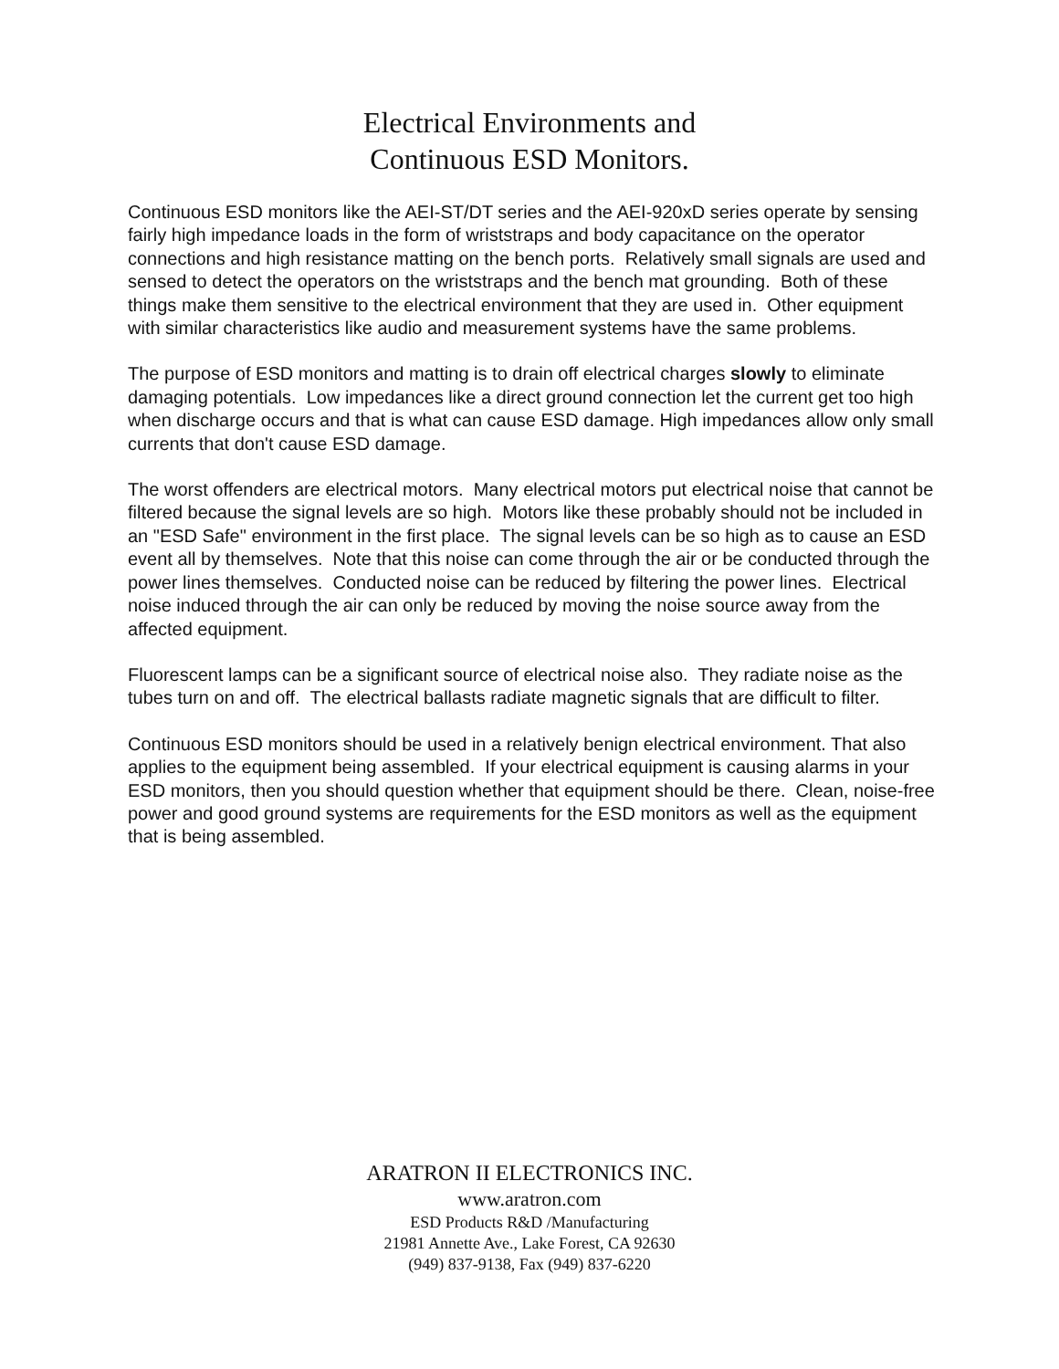Electrical Environments and
Continuous ESD Monitors.
Continuous ESD monitors like the AEI-ST/DT series and the AEI-920xD series operate by sensing fairly high impedance loads in the form of wriststraps and body capacitance on the operator connections and high resistance matting on the bench ports. Relatively small signals are used and sensed to detect the operators on the wriststraps and the bench mat grounding. Both of these things make them sensitive to the electrical environment that they are used in. Other equipment with similar characteristics like audio and measurement systems have the same problems.
The purpose of ESD monitors and matting is to drain off electrical charges slowly to eliminate damaging potentials. Low impedances like a direct ground connection let the current get too high when discharge occurs and that is what can cause ESD damage. High impedances allow only small currents that don't cause ESD damage.
The worst offenders are electrical motors. Many electrical motors put electrical noise that cannot be filtered because the signal levels are so high. Motors like these probably should not be included in an "ESD Safe" environment in the first place. The signal levels can be so high as to cause an ESD event all by themselves. Note that this noise can come through the air or be conducted through the power lines themselves. Conducted noise can be reduced by filtering the power lines. Electrical noise induced through the air can only be reduced by moving the noise source away from the affected equipment.
Fluorescent lamps can be a significant source of electrical noise also. They radiate noise as the tubes turn on and off. The electrical ballasts radiate magnetic signals that are difficult to filter.
Continuous ESD monitors should be used in a relatively benign electrical environment. That also applies to the equipment being assembled. If your electrical equipment is causing alarms in your ESD monitors, then you should question whether that equipment should be there. Clean, noise-free power and good ground systems are requirements for the ESD monitors as well as the equipment that is being assembled.
ARATRON II ELECTRONICS INC.
www.aratron.com
ESD Products R&D /Manufacturing
21981 Annette Ave., Lake Forest, CA 92630
(949) 837-9138, Fax (949) 837-6220